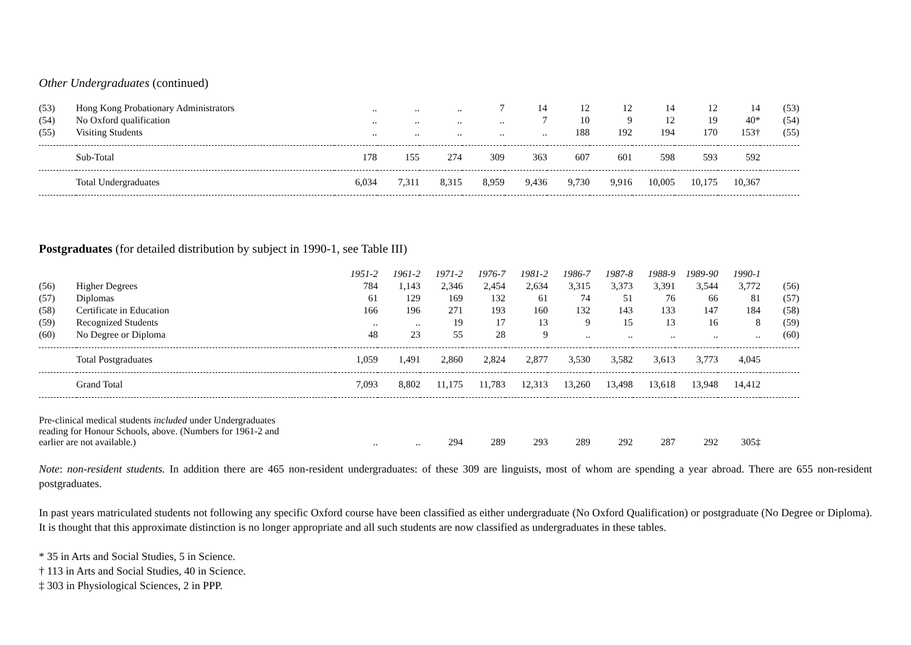Other Undergraduates (continued)
| (53) | Hong Kong Probationary Administrators | .. | .. | .. | 7 | 14 | 12 | 12 | 14 | 12 | 14 | (53) |
| (54) | No Oxford qualification | .. | .. | .. | .. | 7 | 10 | 9 | 12 | 19 | 40* | (54) |
| (55) | Visiting Students | .. | .. | .. | .. | .. | 188 | 192 | 194 | 170 | 153† | (55) |
| | Sub-Total | 178 | 155 | 274 | 309 | 363 | 607 | 601 | 598 | 593 | 592 | |
| | Total Undergraduates | 6,034 | 7,311 | 8,315 | 8,959 | 9,436 | 9,730 | 9,916 | 10,005 | 10,175 | 10,367 | |
Postgraduates (for detailed distribution by subject in 1990-1, see Table III)
| | | 1951-2 | 1961-2 | 1971-2 | 1976-7 | 1981-2 | 1986-7 | 1987-8 | 1988-9 | 1989-90 | 1990-1 | |
| (56) | Higher Degrees | 784 | 1,143 | 2,346 | 2,454 | 2,634 | 3,315 | 3,373 | 3,391 | 3,544 | 3,772 | (56) |
| (57) | Diplomas | 61 | 129 | 169 | 132 | 61 | 74 | 51 | 76 | 66 | 81 | (57) |
| (58) | Certificate in Education | 166 | 196 | 271 | 193 | 160 | 132 | 143 | 133 | 147 | 184 | (58) |
| (59) | Recognized Students | .. | .. | 19 | 17 | 13 | 9 | 15 | 13 | 16 | 8 | (59) |
| (60) | No Degree or Diploma | 48 | 23 | 55 | 28 | 9 | .. | .. | .. | .. | .. | (60) |
| | Total Postgraduates | 1,059 | 1,491 | 2,860 | 2,824 | 2,877 | 3,530 | 3,582 | 3,613 | 3,773 | 4,045 | |
| | Grand Total | 7,093 | 8,802 | 11,175 | 11,783 | 12,313 | 13,260 | 13,498 | 13,618 | 13,948 | 14,412 | |
| Pre-clinical medical students included under Undergraduates reading for Honour Schools, above. (Numbers for 1961-2 and earlier are not available.) | | .. | .. | 294 | 289 | 293 | 289 | 292 | 287 | 292 | 305‡ | |
Note: non-resident students. In addition there are 465 non-resident undergraduates: of these 309 are linguists, most of whom are spending a year abroad. There are 655 non-resident postgraduates.
In past years matriculated students not following any specific Oxford course have been classified as either undergraduate (No Oxford Qualification) or postgraduate (No Degree or Diploma). It is thought that this approximate distinction is no longer appropriate and all such students are now classified as undergraduates in these tables.
* 35 in Arts and Social Studies, 5 in Science.
† 113 in Arts and Social Studies, 40 in Science.
‡ 303 in Physiological Sciences, 2 in PPP.